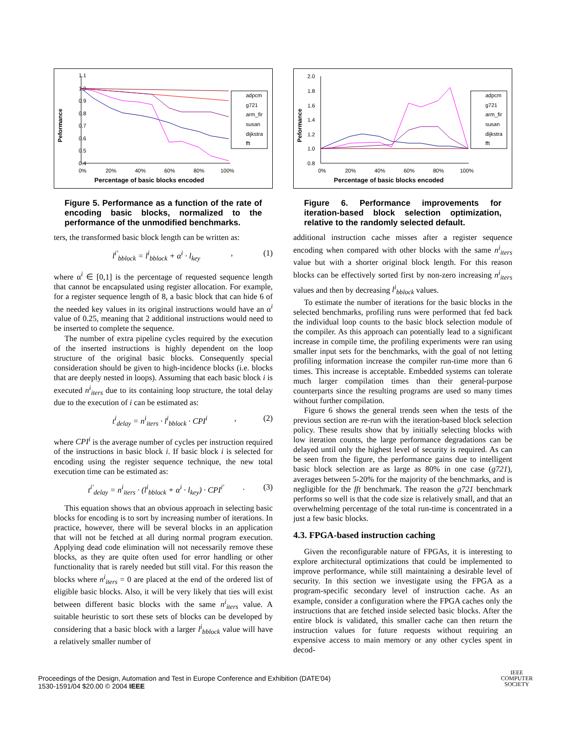1.1
1.0
0.9
0.8
0.7
0.6
0.5
0.4
0%
20%
40%
60%
80%
100%
Percentage of basic blocks encoded
Peformance
adpcm
g721
arm_fir
susan
dijkstra
fft
Figure 5. Performance as a function of the rate of encoding basic blocks, normalized to the performance of the unmodified benchmarks.
ters, the transformed basic block length can be written as:
l<sup>i′</sup><sub>bblock</sub> = l<sup>i</sup><sub>bblock</sub> + α<sup>i</sup> · l<sub>key</sub> , (1)
where α<sup>i</sup> ∈ [0,1] is the percentage of requested sequence length that cannot be encapsulated using register allocation. For example, for a register sequence length of 8, a basic block that can hide 6 of the needed key values in its original instructions would have an α<sup>i</sup> value of 0.25, meaning that 2 additional instructions would need to be inserted to complete the sequence.
The number of extra pipeline cycles required by the execution of the inserted instructions is highly dependent on the loop structure of the original basic blocks. Consequently special consideration should be given to high-incidence blocks (i.e. blocks that are deeply nested in loops). Assuming that each basic block i is executed n<sup>i</sup><sub>iters</sub> due to its containing loop structure, the total delay due to the execution of i can be estimated as:
t<sup>i</sup><sub>delay</sub> = n<sup>i</sup><sub>iters</sub> · l<sup>i</sup><sub>bblock</sub> · CPI<sup>i</sup> , (2)
where CPI<sup>i</sup> is the average number of cycles per instruction required of the instructions in basic block i. If basic block i is selected for encoding using the register sequence technique, the new total execution time can be estimated as:
t<sup>i′</sup><sub>delay</sub> = n<sup>i</sup><sub>iters</sub> · (l<sup>i</sup><sub>bblock</sub> + α<sup>i</sup> · l<sub>key</sub>) · CPI<sup>i′</sup> . (3)
This equation shows that an obvious approach in selecting basic blocks for encoding is to sort by increasing number of iterations. In practice, however, there will be several blocks in an application that will not be fetched at all during normal program execution. Applying dead code elimination will not necessarily remove these blocks, as they are quite often used for error handling or other functionality that is rarely needed but still vital. For this reason the blocks where n<sup>i</sup><sub>iters</sub> = 0 are placed at the end of the ordered list of eligible basic blocks. Also, it will be very likely that ties will exist between different basic blocks with the same n<sup>i</sup><sub>iters</sub> value. A suitable heuristic to sort these sets of blocks can be developed by considering that a basic block with a larger l<sup>i</sup><sub>bblock</sub> value will have a relatively smaller number of
2.0
1.8
1.6
1.4
1.2
1.0
0.8
0%
20%
40%
60%
80%
100%
Percentage of basic blocks encoded
Peformance
adpcm
g721
arm_fir
susan
dijkstra
fft
Figure 6. Performance improvements for iteration-based block selection optimization, relative to the randomly selected default.
additional instruction cache misses after a register sequence encoding when compared with other blocks with the same n<sup>i</sup><sub>iters</sub> value but with a shorter original block length. For this reason blocks can be effectively sorted first by non-zero increasing n<sup>i</sup><sub>iters</sub> values and then by decreasing l<sup>i</sup><sub>bblock</sub> values.
To estimate the number of iterations for the basic blocks in the selected benchmarks, profiling runs were performed that fed back the individual loop counts to the basic block selection module of the compiler. As this approach can potentially lead to a significant increase in compile time, the profiling experiments were ran using smaller input sets for the benchmarks, with the goal of not letting profiling information increase the compiler run-time more than 6 times. This increase is acceptable. Embedded systems can tolerate much larger compilation times than their general-purpose counterparts since the resulting programs are used so many times without further compilation.
Figure 6 shows the general trends seen when the tests of the previous section are re-run with the iteration-based block selection policy. These results show that by initially selecting blocks with low iteration counts, the large performance degradations can be delayed until only the highest level of security is required. As can be seen from the figure, the performance gains due to intelligent basic block selection are as large as 80% in one case (g721), averages between 5-20% for the majority of the benchmarks, and is negligible for the fft benchmark. The reason the g721 benchmark performs so well is that the code size is relatively small, and that an overwhelming percentage of the total run-time is concentrated in a just a few basic blocks.
4.3. FPGA-based instruction caching
Given the reconfigurable nature of FPGAs, it is interesting to explore architectural optimizations that could be implemented to improve performance, while still maintaining a desirable level of security. In this section we investigate using the FPGA as a program-specific secondary level of instruction cache. As an example, consider a configuration where the FPGA caches only the instructions that are fetched inside selected basic blocks. After the entire block is validated, this smaller cache can then return the instruction values for future requests without requiring an expensive access to main memory or any other cycles spent in decod-
Proceedings of the Design, Automation and Test in Europe Conference and Exhibition (DATE'04)
1530-1591/04 $20.00 © 2004 IEEE
IEEE
COMPUTER
SOCIETY